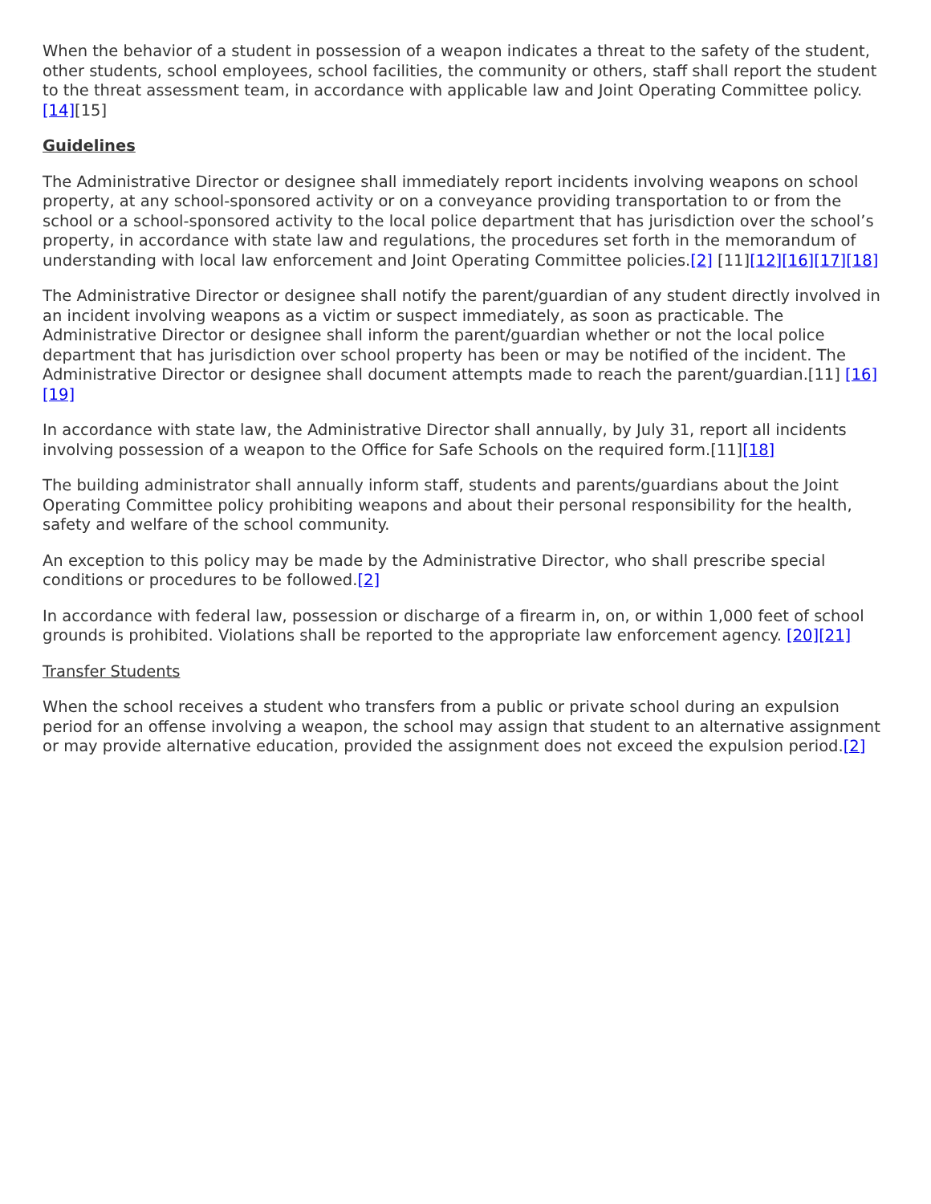When the behavior of a student in possession of a weapon indicates a threat to the safety of the student, other students, school employees, school facilities, the community or others, staff shall report the student to the threat assessment team, in accordance with applicable law and Joint Operating Committee policy.[14][15]
Guidelines
The Administrative Director or designee shall immediately report incidents involving weapons on school property, at any school-sponsored activity or on a conveyance providing transportation to or from the school or a school-sponsored activity to the local police department that has jurisdiction over the school’s property, in accordance with state law and regulations, the procedures set forth in the memorandum of understanding with local law enforcement and Joint Operating Committee policies.[2] [11][12][16][17][18]
The Administrative Director or designee shall notify the parent/guardian of any student directly involved in an incident involving weapons as a victim or suspect immediately, as soon as practicable. The Administrative Director or designee shall inform the parent/guardian whether or not the local police department that has jurisdiction over school property has been or may be notified of the incident. The Administrative Director or designee shall document attempts made to reach the parent/guardian.[11] [16][19]
In accordance with state law, the Administrative Director shall annually, by July 31, report all incidents involving possession of a weapon to the Office for Safe Schools on the required form.[11][18]
The building administrator shall annually inform staff, students and parents/guardians about the Joint Operating Committee policy prohibiting weapons and about their personal responsibility for the health, safety and welfare of the school community.
An exception to this policy may be made by the Administrative Director, who shall prescribe special conditions or procedures to be followed.[2]
In accordance with federal law, possession or discharge of a firearm in, on, or within 1,000 feet of school grounds is prohibited. Violations shall be reported to the appropriate law enforcement agency. [20][21]
Transfer Students
When the school receives a student who transfers from a public or private school during an expulsion period for an offense involving a weapon, the school may assign that student to an alternative assignment or may provide alternative education, provided the assignment does not exceed the expulsion period.[2]